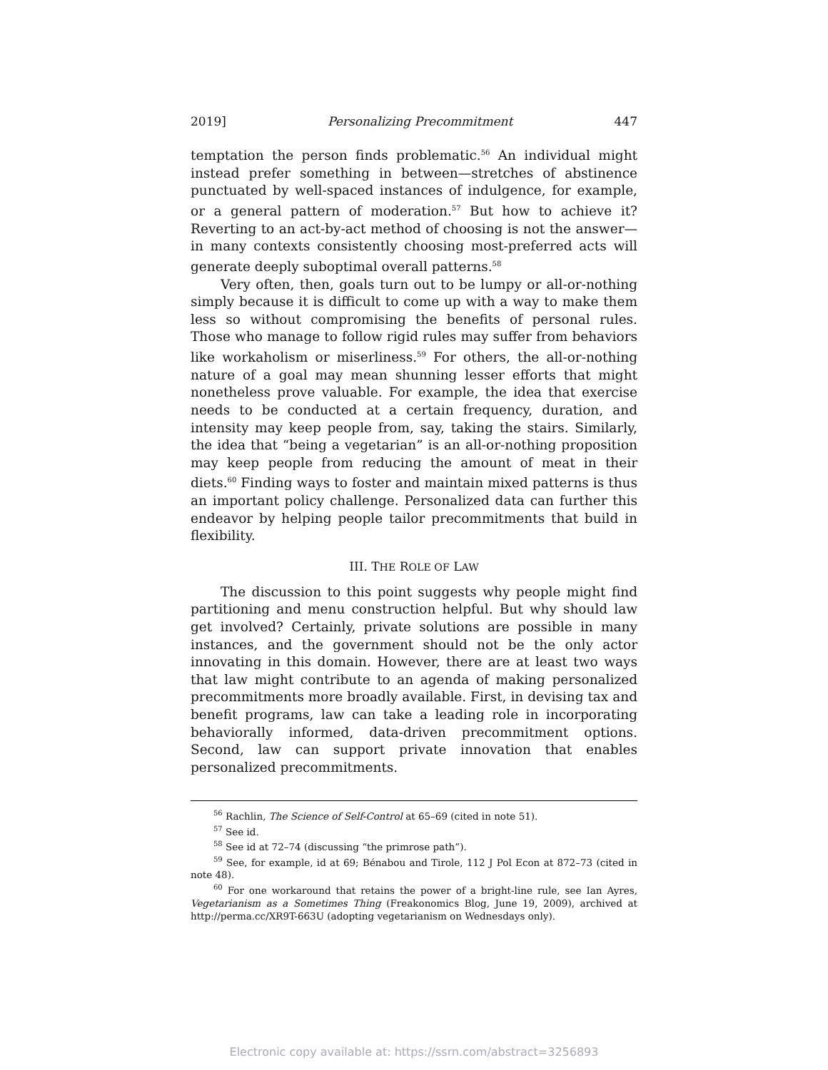2019] Personalizing Precommitment 447
temptation the person finds problematic.<sup>56</sup> An individual might instead prefer something in between—stretches of abstinence punctuated by well-spaced instances of indulgence, for example, or a general pattern of moderation.<sup>57</sup> But how to achieve it? Reverting to an act-by-act method of choosing is not the answer—in many contexts consistently choosing most-preferred acts will generate deeply suboptimal overall patterns.<sup>58</sup>
Very often, then, goals turn out to be lumpy or all-or-nothing simply because it is difficult to come up with a way to make them less so without compromising the benefits of personal rules. Those who manage to follow rigid rules may suffer from behaviors like workaholism or miserliness.<sup>59</sup> For others, the all-or-nothing nature of a goal may mean shunning lesser efforts that might nonetheless prove valuable. For example, the idea that exercise needs to be conducted at a certain frequency, duration, and intensity may keep people from, say, taking the stairs. Similarly, the idea that “being a vegetarian” is an all-or-nothing proposition may keep people from reducing the amount of meat in their diets.<sup>60</sup> Finding ways to foster and maintain mixed patterns is thus an important policy challenge. Personalized data can further this endeavor by helping people tailor precommitments that build in flexibility.
III. THE ROLE OF LAW
The discussion to this point suggests why people might find partitioning and menu construction helpful. But why should law get involved? Certainly, private solutions are possible in many instances, and the government should not be the only actor innovating in this domain. However, there are at least two ways that law might contribute to an agenda of making personalized precommitments more broadly available. First, in devising tax and benefit programs, law can take a leading role in incorporating behaviorally informed, data-driven precommitment options. Second, law can support private innovation that enables personalized precommitments.
<sup>56</sup> Rachlin, The Science of Self-Control at 65–69 (cited in note 51).
<sup>57</sup> See id.
<sup>58</sup> See id at 72–74 (discussing “the primrose path”).
<sup>59</sup> See, for example, id at 69; Bénabou and Tirole, 112 J Pol Econ at 872–73 (cited in note 48).
<sup>60</sup> For one workaround that retains the power of a bright-line rule, see Ian Ayres, Vegetarianism as a Sometimes Thing (Freakonomics Blog, June 19, 2009), archived at http://perma.cc/XR9T-663U (adopting vegetarianism on Wednesdays only).
Electronic copy available at: https://ssrn.com/abstract=3256893